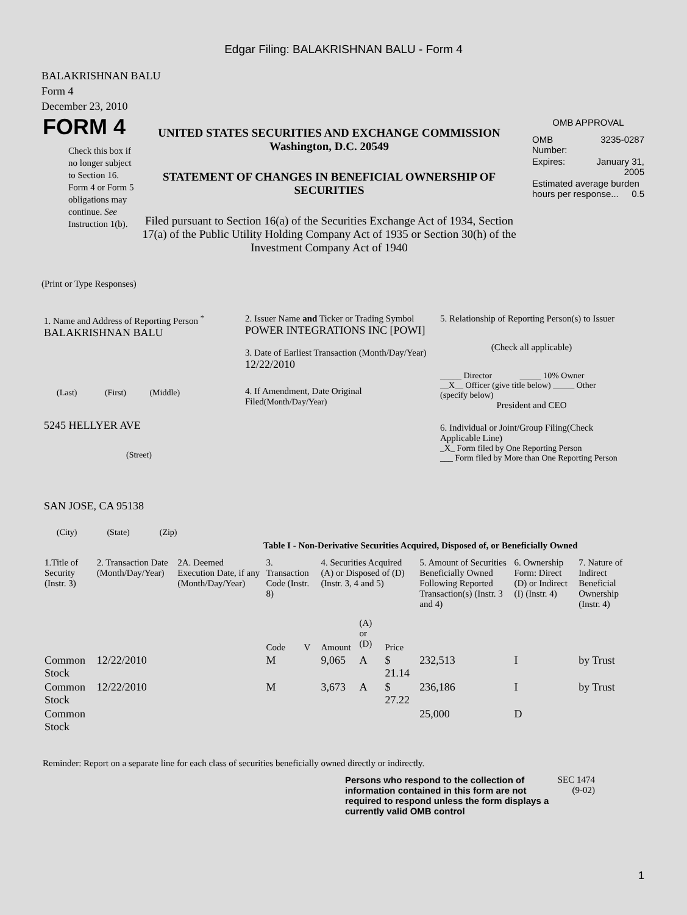Edgar Filing: BALAKRISHNAN BALU - Form 4
BALAKRISHNAN BALU
Form 4
December 23, 2010
FORM 4
Check this box if no longer subject to Section 16. Form 4 or Form 5 obligations may continue. See Instruction 1(b).
UNITED STATES SECURITIES AND EXCHANGE COMMISSION
Washington, D.C. 20549
STATEMENT OF CHANGES IN BENEFICIAL OWNERSHIP OF SECURITIES
Filed pursuant to Section 16(a) of the Securities Exchange Act of 1934, Section 17(a) of the Public Utility Holding Company Act of 1935 or Section 30(h) of the Investment Company Act of 1940
OMB APPROVAL
| OMB Number: | 3235-0287 |
| Expires: | January 31, 2005 |
| Estimated average burden hours per response... 0.5 | |
(Print or Type Responses)
1. Name and Address of Reporting Person <sup>*</sup>
BALAKRISHNAN BALU
(Last) (First) (Middle)
5245 HELLYER AVE
(Street)
SAN JOSE, CA 95138
(City) (State) (Zip)
2. Issuer Name and Ticker or Trading Symbol
POWER INTEGRATIONS INC [POWI]
3. Date of Earliest Transaction (Month/Day/Year)
12/22/2010
4. If Amendment, Date Original Filed(Month/Day/Year)
5. Relationship of Reporting Person(s) to Issuer
(Check all applicable)
_____ Director _____ 10% Owner
__X__ Officer (give title below) _____ Other (specify below)
President and CEO
6. Individual or Joint/Group Filing(Check Applicable Line)
_X_ Form filed by One Reporting Person
___ Form filed by More than One Reporting Person
Table I - Non-Derivative Securities Acquired, Disposed of, or Beneficially Owned
| 1.Title of Security (Instr. 3) | 2. Transaction Date (Month/Day/Year) | 2A. Deemed Execution Date, if any (Month/Day/Year) | 3. Transaction Code (Instr. 8) | | 4. Securities Acquired (A) or Disposed of (D) (Instr. 3, 4 and 5) | | | 5. Amount of Securities Beneficially Owned Following Reported Transaction(s) (Instr. 3 and 4) | 6. Ownership Form: Direct (D) or Indirect (I) (Instr. 4) | 7. Nature of Indirect Beneficial Ownership (Instr. 4) |
| --- | --- | --- | --- | --- | --- | --- | --- | --- | --- | --- |
| | | | Code | V | Amount | (A) or (D) | Price | | | |
| Common Stock | 12/22/2010 | | M | | 9,065 | A | $ 21.14 | 232,513 | I | by Trust |
| Common Stock | 12/22/2010 | | M | | 3,673 | A | $ 27.22 | 236,186 | I | by Trust |
| Common Stock | | | | | | | | 25,000 | D | |
Reminder: Report on a separate line for each class of securities beneficially owned directly or indirectly.
Persons who respond to the collection of information contained in this form are not required to respond unless the form displays a currently valid OMB control
SEC 1474 (9-02)
1